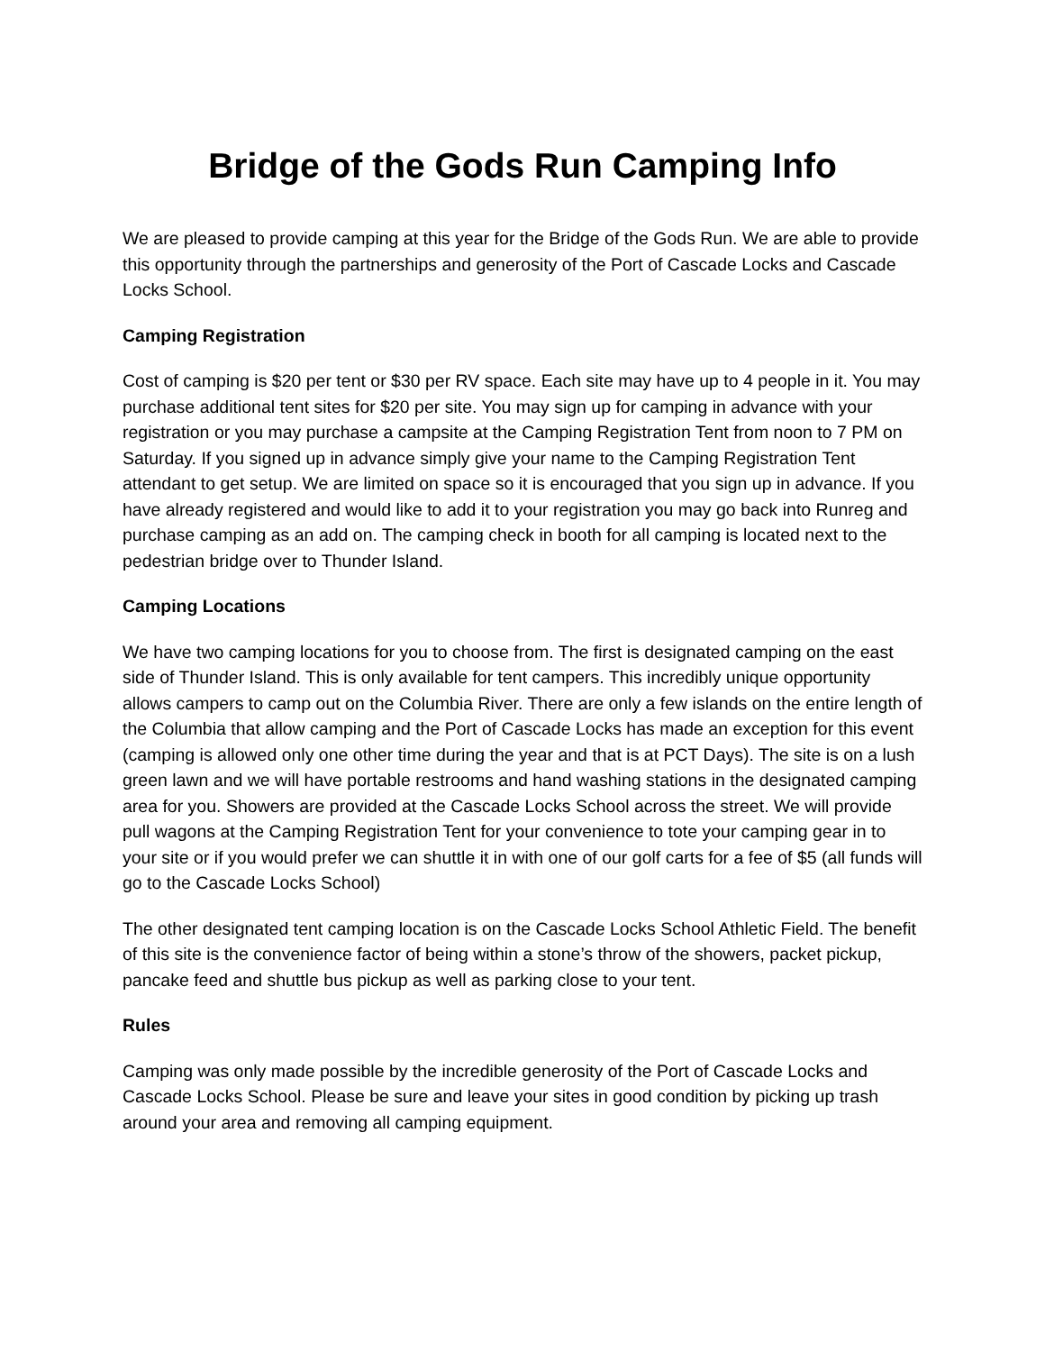Bridge of the Gods Run Camping Info
We are pleased to provide camping at this year for the Bridge of the Gods Run. We are able to provide this opportunity through the partnerships and generosity of the Port of Cascade Locks and Cascade Locks School.
Camping Registration
Cost of camping is $20 per tent or $30 per RV space. Each site may have up to 4 people in it. You may purchase additional tent sites for $20 per site. You may sign up for camping in advance with your registration or you may purchase a campsite at the Camping Registration Tent from noon to 7 PM on Saturday. If you signed up in advance simply give your name to the Camping Registration Tent attendant to get setup. We are limited on space so it is encouraged that you sign up in advance. If you have already registered and would like to add it to your registration you may go back into Runreg and purchase camping as an add on. The camping check in booth for all camping is located next to the pedestrian bridge over to Thunder Island.
Camping Locations
We have two camping locations for you to choose from. The first is designated camping on the east side of Thunder Island. This is only available for tent campers. This incredibly unique opportunity allows campers to camp out on the Columbia River. There are only a few islands on the entire length of the Columbia that allow camping and the Port of Cascade Locks has made an exception for this event (camping is allowed only one other time during the year and that is at PCT Days). The site is on a lush green lawn and we will have portable restrooms and hand washing stations in the designated camping area for you. Showers are provided at the Cascade Locks School across the street. We will provide pull wagons at the Camping Registration Tent for your convenience to tote your camping gear in to your site or if you would prefer we can shuttle it in with one of our golf carts for a fee of $5 (all funds will go to the Cascade Locks School)
The other designated tent camping location is on the Cascade Locks School Athletic Field. The benefit of this site is the convenience factor of being within a stone’s throw of the showers, packet pickup, pancake feed and shuttle bus pickup as well as parking close to your tent.
Rules
Camping was only made possible by the incredible generosity of the Port of Cascade Locks and Cascade Locks School. Please be sure and leave your sites in good condition by picking up trash around your area and removing all camping equipment.